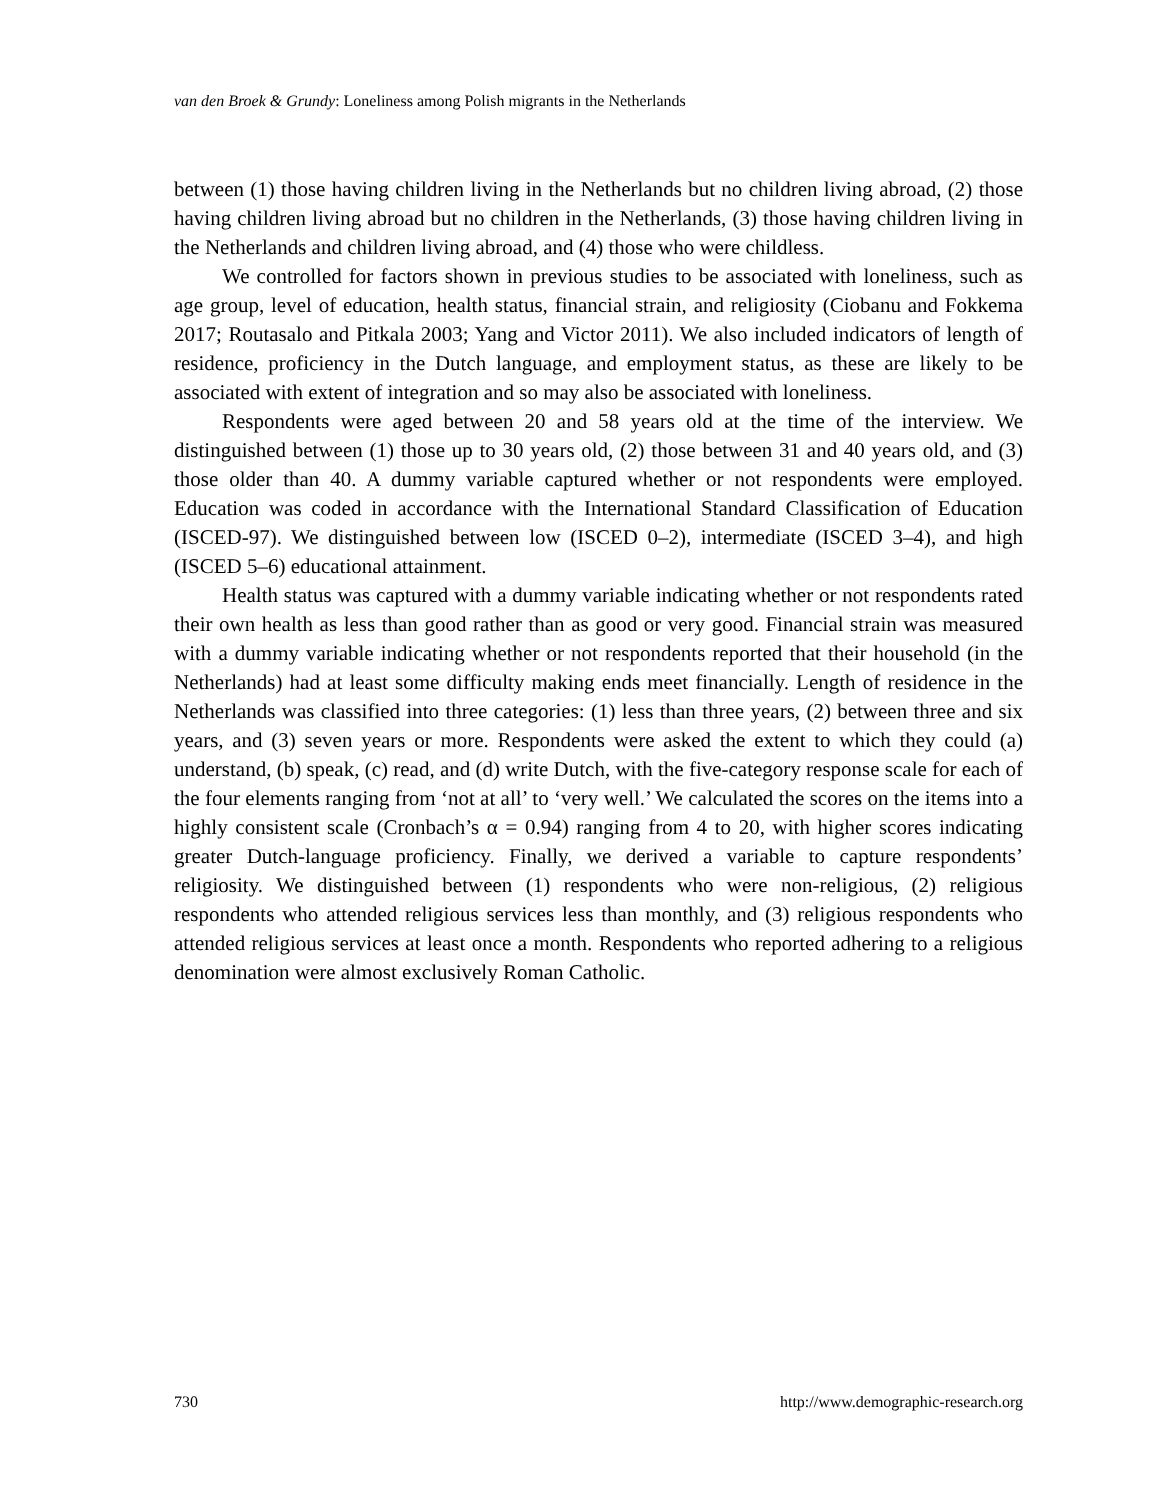van den Broek & Grundy: Loneliness among Polish migrants in the Netherlands
between (1) those having children living in the Netherlands but no children living abroad, (2) those having children living abroad but no children in the Netherlands, (3) those having children living in the Netherlands and children living abroad, and (4) those who were childless.
We controlled for factors shown in previous studies to be associated with loneliness, such as age group, level of education, health status, financial strain, and religiosity (Ciobanu and Fokkema 2017; Routasalo and Pitkala 2003; Yang and Victor 2011). We also included indicators of length of residence, proficiency in the Dutch language, and employment status, as these are likely to be associated with extent of integration and so may also be associated with loneliness.
Respondents were aged between 20 and 58 years old at the time of the interview. We distinguished between (1) those up to 30 years old, (2) those between 31 and 40 years old, and (3) those older than 40. A dummy variable captured whether or not respondents were employed. Education was coded in accordance with the International Standard Classification of Education (ISCED-97). We distinguished between low (ISCED 0–2), intermediate (ISCED 3–4), and high (ISCED 5–6) educational attainment.
Health status was captured with a dummy variable indicating whether or not respondents rated their own health as less than good rather than as good or very good. Financial strain was measured with a dummy variable indicating whether or not respondents reported that their household (in the Netherlands) had at least some difficulty making ends meet financially. Length of residence in the Netherlands was classified into three categories: (1) less than three years, (2) between three and six years, and (3) seven years or more. Respondents were asked the extent to which they could (a) understand, (b) speak, (c) read, and (d) write Dutch, with the five-category response scale for each of the four elements ranging from ‘not at all’ to ‘very well.’ We calculated the scores on the items into a highly consistent scale (Cronbach’s α = 0.94) ranging from 4 to 20, with higher scores indicating greater Dutch-language proficiency. Finally, we derived a variable to capture respondents’ religiosity. We distinguished between (1) respondents who were non-religious, (2) religious respondents who attended religious services less than monthly, and (3) religious respondents who attended religious services at least once a month. Respondents who reported adhering to a religious denomination were almost exclusively Roman Catholic.
730 http://www.demographic-research.org